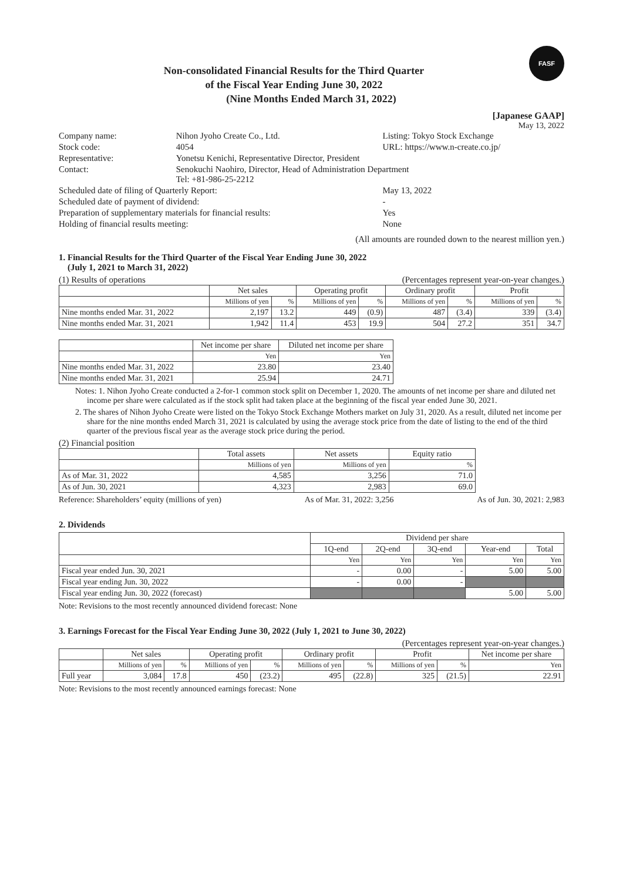FASF
Non-consolidated Financial Results for the Third Quarter
of the Fiscal Year Ending June 30, 2022
(Nine Months Ended March 31, 2022)
[Japanese GAAP]
May 13, 2022
| Company name: | Nihon Jyoho Create Co., Ltd. | Listing: Tokyo Stock Exchange |
| Stock code: | 4054 | URL: https://www.n-create.co.jp/ |
| Representative: | Yonetsu Kenichi, Representative Director, President | |
| Contact: | Senokuchi Naohiro, Director, Head of Administration Department Tel: +81-986-25-2212 | |
| Scheduled date of filing of Quarterly Report: | | May 13, 2022 |
| Scheduled date of payment of dividend: | | - |
| Preparation of supplementary materials for financial results: | | Yes |
| Holding of financial results meeting: | | None |
(All amounts are rounded down to the nearest million yen.)
1. Financial Results for the Third Quarter of the Fiscal Year Ending June 30, 2022
(July 1, 2021 to March 31, 2022)
(1) Results of operations (Percentages represent year-on-year changes.)
| | Net sales | | Operating profit | | Ordinary profit | | Profit | |
| --- | --- | --- | --- | --- | --- | --- | --- | --- |
| | Millions of yen | % | Millions of yen | % | Millions of yen | % | Millions of yen | % |
| Nine months ended Mar. 31, 2022 | 2,197 | 13.2 | 449 | (0.9) | 487 | (3.4) | 339 | (3.4) |
| Nine months ended Mar. 31, 2021 | 1,942 | 11.4 | 453 | 19.9 | 504 | 27.2 | 351 | 34.7 |
| | Net income per share | Diluted net income per share |
| --- | --- | --- |
| | Yen | Yen |
| Nine months ended Mar. 31, 2022 | 23.80 | 23.40 |
| Nine months ended Mar. 31, 2021 | 25.94 | 24.71 |
Notes: 1. Nihon Jyoho Create conducted a 2-for-1 common stock split on December 1, 2020. The amounts of net income per share and diluted net income per share were calculated as if the stock split had taken place at the beginning of the fiscal year ended June 30, 2021.
2. The shares of Nihon Jyoho Create were listed on the Tokyo Stock Exchange Mothers market on July 31, 2020. As a result, diluted net income per share for the nine months ended March 31, 2021 is calculated by using the average stock price from the date of listing to the end of the third quarter of the previous fiscal year as the average stock price during the period.
(2) Financial position
| | Total assets | Net assets | Equity ratio |
| --- | --- | --- | --- |
| | Millions of yen | Millions of yen | % |
| As of Mar. 31, 2022 | 4,585 | 3,256 | 71.0 |
| As of Jun. 30, 2021 | 4,323 | 2,983 | 69.0 |
Reference: Shareholders’ equity (millions of yen) As of Mar. 31, 2022: 3,256 As of Jun. 30, 2021: 2,983
2. Dividends
| | Dividend per share | | | | |
| --- | --- | --- | --- | --- | --- |
| | 1Q-end | 2Q-end | 3Q-end | Year-end | Total |
| | Yen | Yen | Yen | Yen | Yen |
| Fiscal year ended Jun. 30, 2021 | - | 0.00 | - | 5.00 | 5.00 |
| Fiscal year ending Jun. 30, 2022 | - | 0.00 | - | | |
| Fiscal year ending Jun. 30, 2022 (forecast) | | | | 5.00 | 5.00 |
Note: Revisions to the most recently announced dividend forecast: None
3. Earnings Forecast for the Fiscal Year Ending June 30, 2022 (July 1, 2021 to June 30, 2022)
(Percentages represent year-on-year changes.)
| | Net sales | | Operating profit | | Ordinary profit | | Profit | | Net income per share |
| --- | --- | --- | --- | --- | --- | --- | --- | --- | --- |
| | Millions of yen | % | Millions of yen | % | Millions of yen | % | Millions of yen | % | Yen |
| Full year | 3,084 | 17.8 | 450 | (23.2) | 495 | (22.8) | 325 | (21.5) | 22.91 |
Note: Revisions to the most recently announced earnings forecast: None